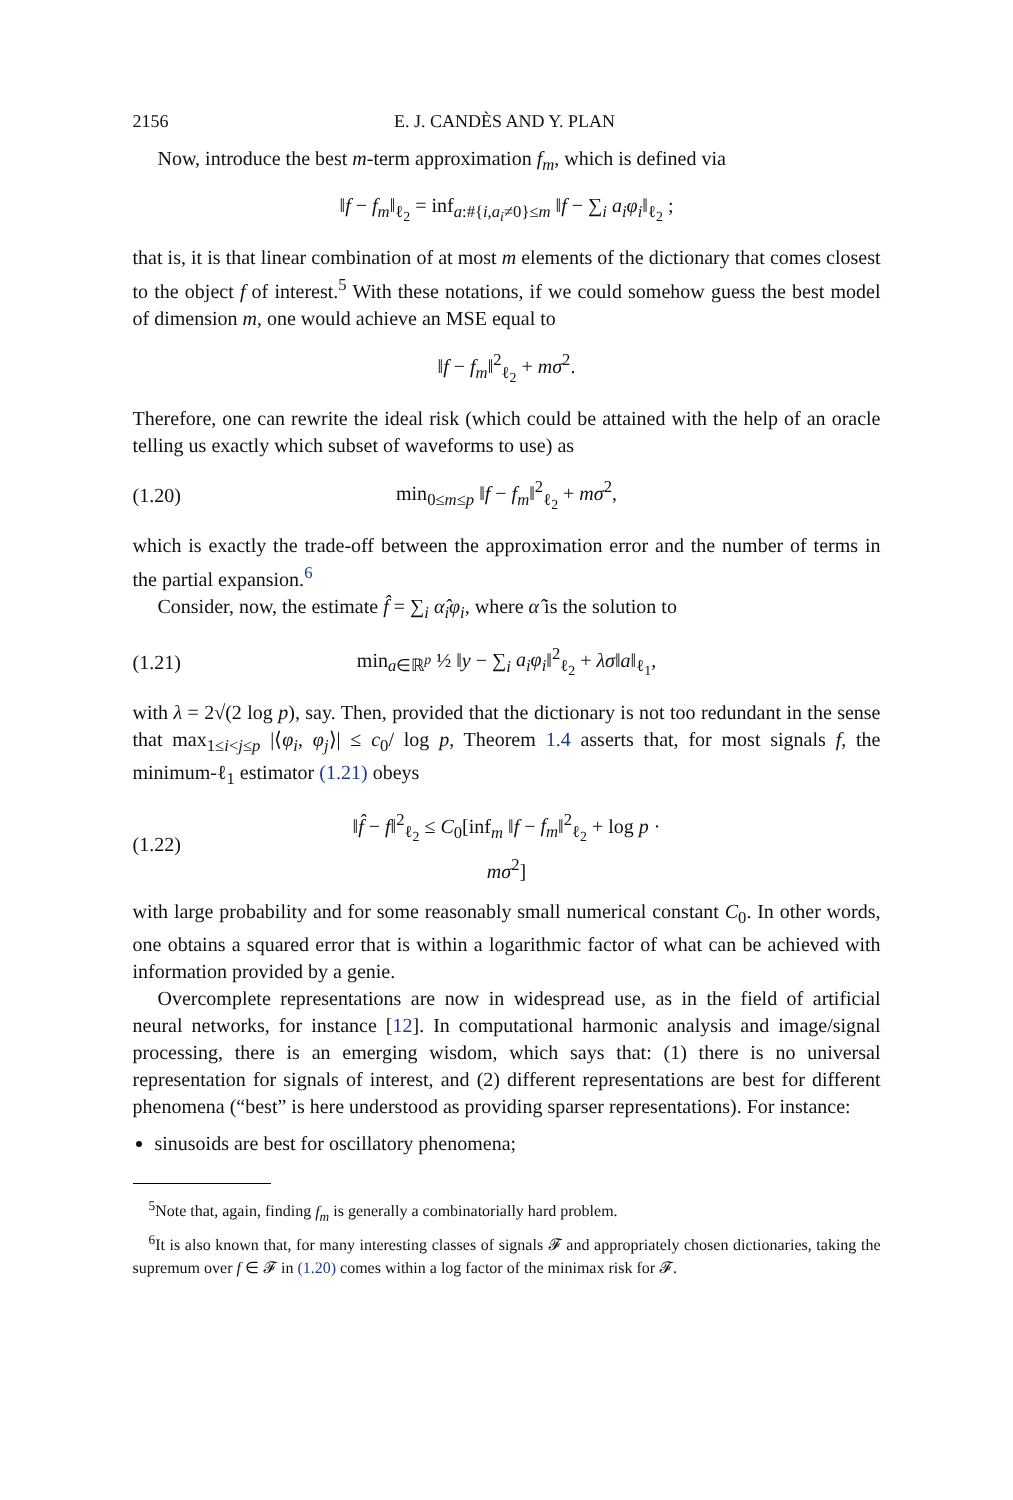2156 E. J. CANDÈS AND Y. PLAN
Now, introduce the best m-term approximation f<sub>m</sub>, which is defined via
‖f − f<sub>m</sub>‖<sub>ℓ<sub>2</sub></sub> = inf<sub>a:#{i,a<sub>i</sub>≠0}≤m</sub> ‖f − ∑<sub>i</sub> a<sub>i</sub>φ<sub>i</sub>‖<sub>ℓ<sub>2</sub></sub> ;
that is, it is that linear combination of at most m elements of the dictionary that comes closest to the object f of interest.<sup>5</sup> With these notations, if we could somehow guess the best model of dimension m, one would achieve an MSE equal to
‖f − f<sub>m</sub>‖<sup>2</sup><sub>ℓ<sub>2</sub></sub> + mσ<sup>2</sup>.
Therefore, one can rewrite the ideal risk (which could be attained with the help of an oracle telling us exactly which subset of waveforms to use) as
(1.20) min<sub>0≤m≤p</sub> ‖f − f<sub>m</sub>‖<sup>2</sup><sub>ℓ<sub>2</sub></sub> + mσ<sup>2</sup>,
which is exactly the trade-off between the approximation error and the number of terms in the partial expansion.<sup>6</sup>
Consider, now, the estimate f̂ = ∑<sub>i</sub> α̂<sub>i</sub>φ<sub>i</sub>, where α̂ is the solution to
(1.21) min<sub>a∈ℝ<sup>p</sup></sub> ½ ‖y − ∑<sub>i</sub> a<sub>i</sub>φ<sub>i</sub>‖<sup>2</sup><sub>ℓ<sub>2</sub></sub> + λσ‖a‖<sub>ℓ<sub>1</sub></sub>,
with λ = 2√(2 log p), say. Then, provided that the dictionary is not too redundant in the sense that max<sub>1≤i<j≤p</sub> |⟨φ<sub>i</sub>, φ<sub>j</sub>⟩| ≤ c<sub>0</sub>/ log p, Theorem 1.4 asserts that, for most signals f, the minimum-ℓ<sub>1</sub> estimator (1.21) obeys
(1.22) ‖f̂ − f‖<sup>2</sup><sub>ℓ<sub>2</sub></sub> ≤ C<sub>0</sub>[inf<sub>m</sub> ‖f − f<sub>m</sub>‖<sup>2</sup><sub>ℓ<sub>2</sub></sub> + log p · mσ<sup>2</sup>]
with large probability and for some reasonably small numerical constant C<sub>0</sub>. In other words, one obtains a squared error that is within a logarithmic factor of what can be achieved with information provided by a genie.
Overcomplete representations are now in widespread use, as in the field of artificial neural networks, for instance [12]. In computational harmonic analysis and image/signal processing, there is an emerging wisdom, which says that: (1) there is no universal representation for signals of interest, and (2) different representations are best for different phenomena (“best” is here understood as providing sparser representations). For instance:
sinusoids are best for oscillatory phenomena;
<sup>5</sup> Note that, again, finding f<sub>m</sub> is generally a combinatorially hard problem.
<sup>6</sup> It is also known that, for many interesting classes of signals 𝓕 and appropriately chosen dictionaries, taking the supremum over f ∈ 𝓕 in (1.20) comes within a log factor of the minimax risk for 𝓕.